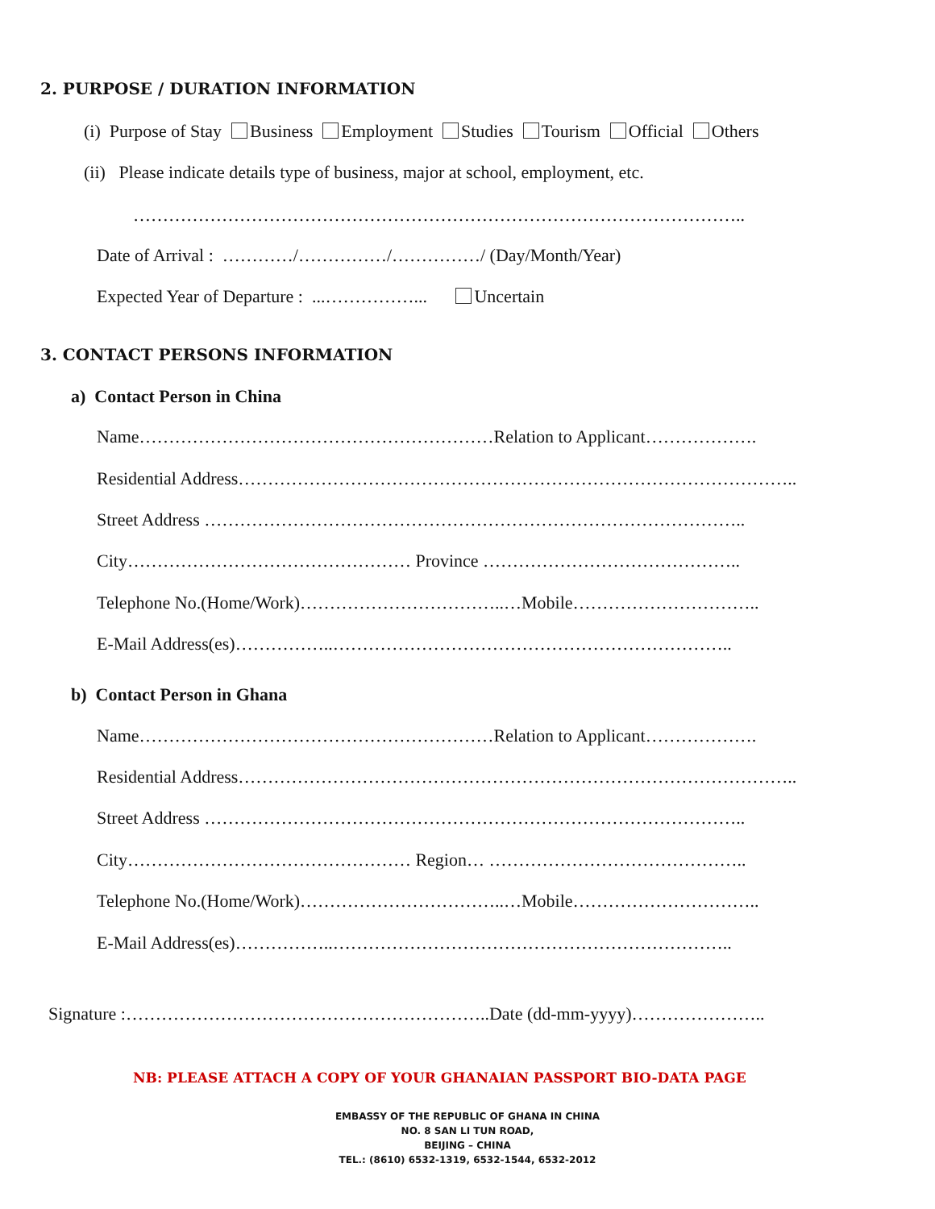2. PURPOSE / DURATION INFORMATION
(i) Purpose of Stay Business Employment Studies Tourism Official Others
(ii) Please indicate details type of business, major at school, employment, etc.
…………………………………………………………………………………………..
Date of Arrival : …………/……………/……………/ (Day/Month/Year)
Expected Year of Departure : ...……………... Uncertain
3. CONTACT PERSONS INFORMATION
a) Contact Person in China
Name……………………………………………………Relation to Applicant……………….
Residential Address…………………………………………………………………………………..
Street Address ………………………………………………………………………………..
City………………………………………… Province ……………………………………..
Telephone No.(Home/Work)……………………………..…Mobile…………………………..
E-Mail Address(es)……………..…………………………………………………………..
b) Contact Person in Ghana
Name……………………………………………………Relation to Applicant……………….
Residential Address…………………………………………………………………………………..
Street Address ………………………………………………………………………………..
City………………………………………… Region… ……………………………………..
Telephone No.(Home/Work)……………………………..…Mobile…………………………..
E-Mail Address(es)……………..…………………………………………………………..
Signature :……………………………………………………..Date (dd-mm-yyyy)…………………..
NB: PLEASE ATTACH A COPY OF YOUR GHANAIAN PASSPORT BIO-DATA PAGE
EMBASSY OF THE REPUBLIC OF GHANA IN CHINA
NO. 8 SAN LI TUN ROAD,
BEIJING – CHINA
TEL.: (8610) 6532-1319, 6532-1544, 6532-2012